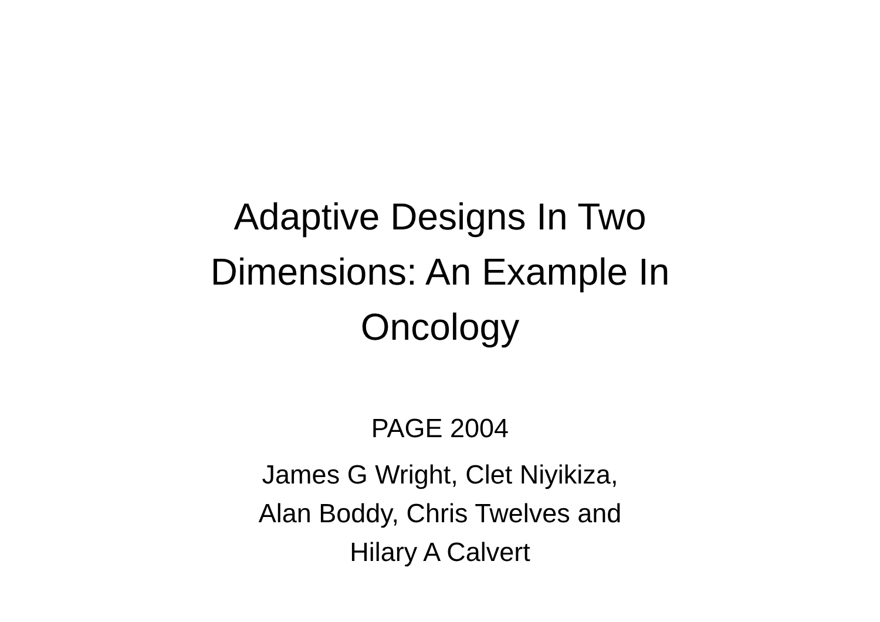Adaptive Designs In Two
Dimensions: An Example In
Oncology
PAGE 2004
James G Wright, Clet Niyikiza,
Alan Boddy, Chris Twelves and
Hilary A Calvert